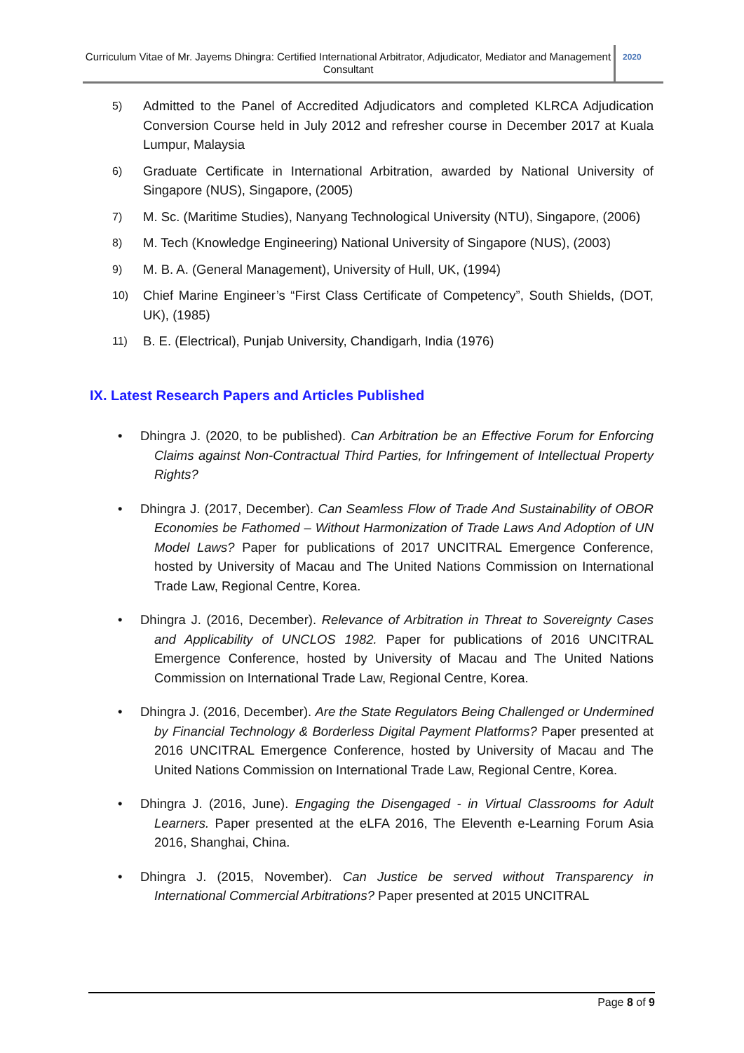Curriculum Vitae of Mr. Jayems Dhingra: Certified International Arbitrator, Adjudicator, Mediator and Management Consultant
2020
5) Admitted to the Panel of Accredited Adjudicators and completed KLRCA Adjudication Conversion Course held in July 2012 and refresher course in December 2017 at Kuala Lumpur, Malaysia
6) Graduate Certificate in International Arbitration, awarded by National University of Singapore (NUS), Singapore, (2005)
7) M. Sc. (Maritime Studies), Nanyang Technological University (NTU), Singapore, (2006)
8) M. Tech (Knowledge Engineering) National University of Singapore (NUS), (2003)
9) M. B. A. (General Management), University of Hull, UK, (1994)
10) Chief Marine Engineer’s “First Class Certificate of Competency”, South Shields, (DOT, UK), (1985)
11) B. E. (Electrical), Punjab University, Chandigarh, India (1976)
IX. Latest Research Papers and Articles Published
• Dhingra J. (2020, to be published). Can Arbitration be an Effective Forum for Enforcing Claims against Non-Contractual Third Parties, for Infringement of Intellectual Property Rights?
• Dhingra J. (2017, December). Can Seamless Flow of Trade And Sustainability of OBOR Economies be Fathomed – Without Harmonization of Trade Laws And Adoption of UN Model Laws? Paper for publications of 2017 UNCITRAL Emergence Conference, hosted by University of Macau and The United Nations Commission on International Trade Law, Regional Centre, Korea.
• Dhingra J. (2016, December). Relevance of Arbitration in Threat to Sovereignty Cases and Applicability of UNCLOS 1982. Paper for publications of 2016 UNCITRAL Emergence Conference, hosted by University of Macau and The United Nations Commission on International Trade Law, Regional Centre, Korea.
• Dhingra J. (2016, December). Are the State Regulators Being Challenged or Undermined by Financial Technology & Borderless Digital Payment Platforms? Paper presented at 2016 UNCITRAL Emergence Conference, hosted by University of Macau and The United Nations Commission on International Trade Law, Regional Centre, Korea.
• Dhingra J. (2016, June). Engaging the Disengaged - in Virtual Classrooms for Adult Learners. Paper presented at the eLFA 2016, The Eleventh e-Learning Forum Asia 2016, Shanghai, China.
• Dhingra J. (2015, November). Can Justice be served without Transparency in International Commercial Arbitrations? Paper presented at 2015 UNCITRAL
Page 8 of 9